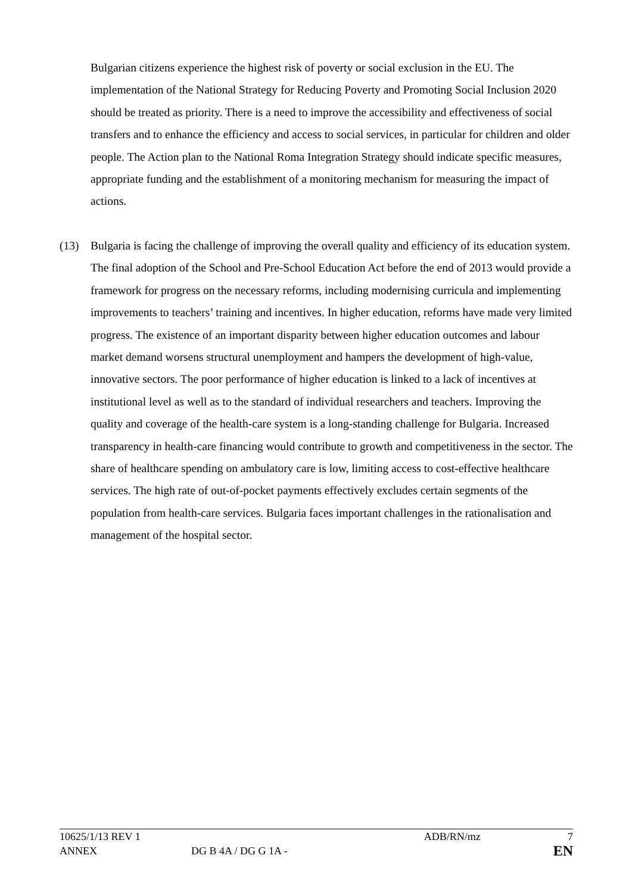Bulgarian citizens experience the highest risk of poverty or social exclusion in the EU. The implementation of the National Strategy for Reducing Poverty and Promoting Social Inclusion 2020 should be treated as priority. There is a need to improve the accessibility and effectiveness of social transfers and to enhance the efficiency and access to social services, in particular for children and older people. The Action plan to the National Roma Integration Strategy should indicate specific measures, appropriate funding and the establishment of a monitoring mechanism for measuring the impact of actions.
(13) Bulgaria is facing the challenge of improving the overall quality and efficiency of its education system. The final adoption of the School and Pre-School Education Act before the end of 2013 would provide a framework for progress on the necessary reforms, including modernising curricula and implementing improvements to teachers’ training and incentives. In higher education, reforms have made very limited progress. The existence of an important disparity between higher education outcomes and labour market demand worsens structural unemployment and hampers the development of high-value, innovative sectors. The poor performance of higher education is linked to a lack of incentives at institutional level as well as to the standard of individual researchers and teachers. Improving the quality and coverage of the health-care system is a long-standing challenge for Bulgaria. Increased transparency in health-care financing would contribute to growth and competitiveness in the sector. The share of healthcare spending on ambulatory care is low, limiting access to cost-effective healthcare services. The high rate of out-of-pocket payments effectively excludes certain segments of the population from health-care services. Bulgaria faces important challenges in the rationalisation and management of the hospital sector.
10625/1/13 REV 1 ADB/RN/mz 7
ANNEX DG B 4A / DG G 1A - EN